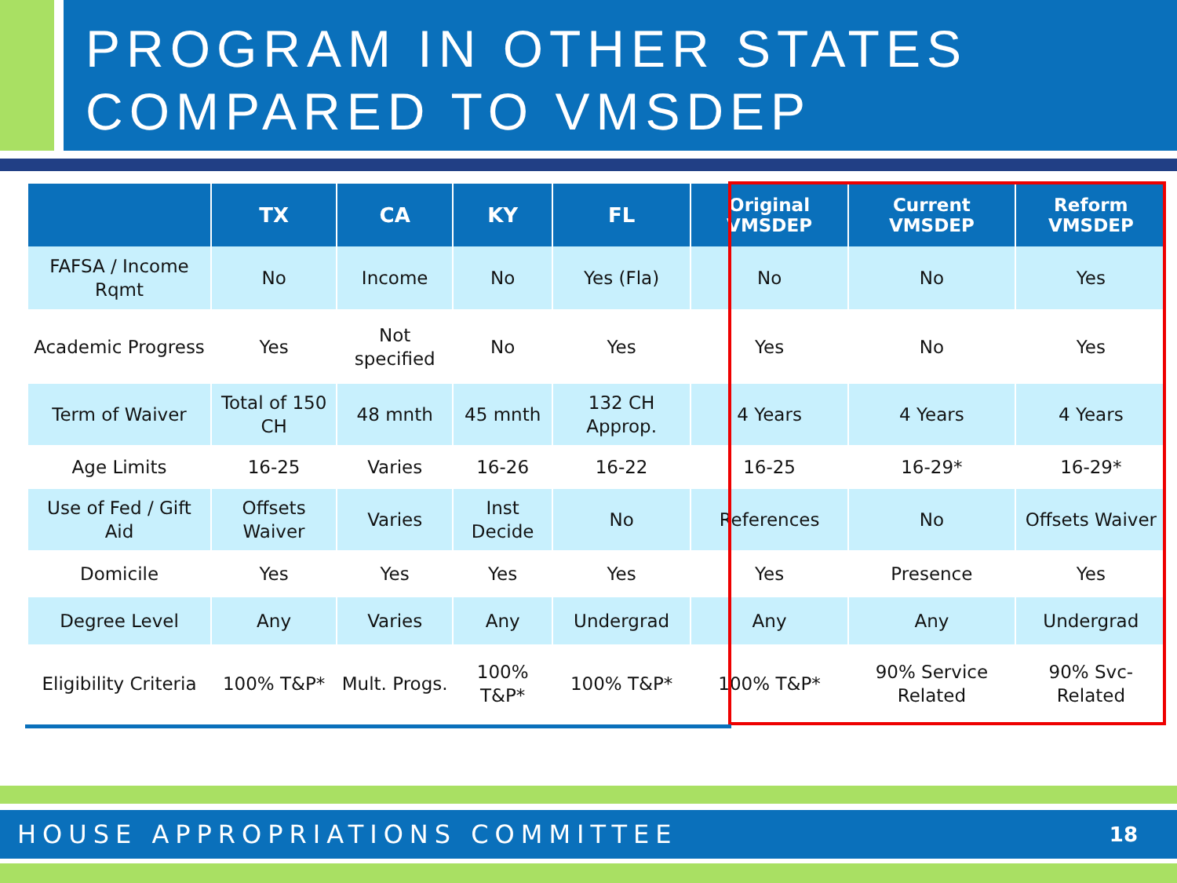PROGRAM IN OTHER STATES
COMPARED TO VMSDEP
| | TX | CA | KY | FL | Original VMSDEP | Current VMSDEP | Reform VMSDEP |
| --- | --- | --- | --- | --- | --- | --- | --- |
| FAFSA / Income Rqmt | No | Income | No | Yes (Fla) | No | No | Yes |
| Academic Progress | Yes | Not specified | No | Yes | Yes | No | Yes |
| Term of Waiver | Total of 150 CH | 48 mnth | 45 mnth | 132 CH Approp. | 4 Years | 4 Years | 4 Years |
| Age Limits | 16-25 | Varies | 16-26 | 16-22 | 16-25 | 16-29* | 16-29* |
| Use of Fed / Gift Aid | Offsets Waiver | Varies | Inst Decide | No | References | No | Offsets Waiver |
| Domicile | Yes | Yes | Yes | Yes | Yes | Presence | Yes |
| Degree Level | Any | Varies | Any | Undergrad | Any | Any | Undergrad |
| Eligibility Criteria | 100% T&P* | Mult. Progs. | 100% T&P* | 100% T&P* | 100% T&P* | 90% Service Related | 90% Svc-Related |
HOUSE APPROPRIATIONS COMMITTEE 18